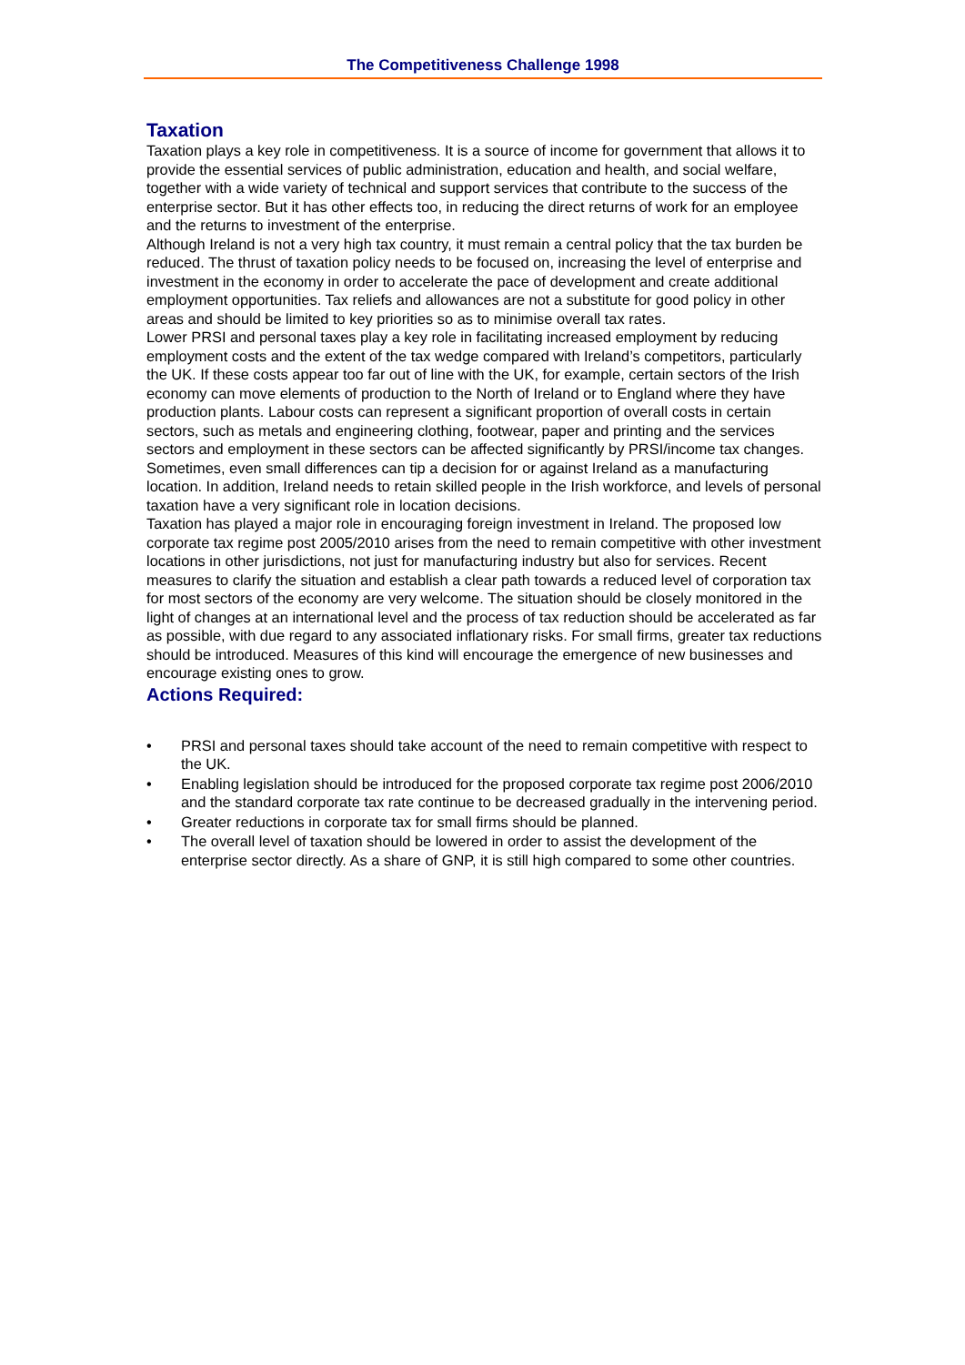The Competitiveness Challenge 1998
Taxation
Taxation plays a key role in competitiveness. It is a source of income for government that allows it to provide the essential services of public administration, education and health, and social welfare, together with a wide variety of technical and support services that contribute to the success of the enterprise sector. But it has other effects too, in reducing the direct returns of work for an employee and the returns to investment of the enterprise.
Although Ireland is not a very high tax country, it must remain a central policy that the tax burden be reduced. The thrust of taxation policy needs to be focused on, increasing the level of enterprise and investment in the economy in order to accelerate the pace of development and create additional employment opportunities. Tax reliefs and allowances are not a substitute for good policy in other areas and should be limited to key priorities so as to minimise overall tax rates.
Lower PRSI and personal taxes play a key role in facilitating increased employment by reducing employment costs and the extent of the tax wedge compared with Ireland’s competitors, particularly the UK. If these costs appear too far out of line with the UK, for example, certain sectors of the Irish economy can move elements of production to the North of Ireland or to England where they have production plants. Labour costs can represent a significant proportion of overall costs in certain sectors, such as metals and engineering clothing, footwear, paper and printing and the services sectors and employment in these sectors can be affected significantly by PRSI/income tax changes. Sometimes, even small differences can tip a decision for or against Ireland as a manufacturing location. In addition, Ireland needs to retain skilled people in the Irish workforce, and levels of personal taxation have a very significant role in location decisions.
Taxation has played a major role in encouraging foreign investment in Ireland. The proposed low corporate tax regime post 2005/2010 arises from the need to remain competitive with other investment locations in other jurisdictions, not just for manufacturing industry but also for services. Recent measures to clarify the situation and establish a clear path towards a reduced level of corporation tax for most sectors of the economy are very welcome. The situation should be closely monitored in the light of changes at an international level and the process of tax reduction should be accelerated as far as possible, with due regard to any associated inflationary risks. For small firms, greater tax reductions should be introduced. Measures of this kind will encourage the emergence of new businesses and encourage existing ones to grow.
Actions Required:
• PRSI and personal taxes should take account of the need to remain competitive with respect to the UK.
• Enabling legislation should be introduced for the proposed corporate tax regime post 2006/2010 and the standard corporate tax rate continue to be decreased gradually in the intervening period.
• Greater reductions in corporate tax for small firms should be planned.
• The overall level of taxation should be lowered in order to assist the development of the enterprise sector directly. As a share of GNP, it is still high compared to some other countries.